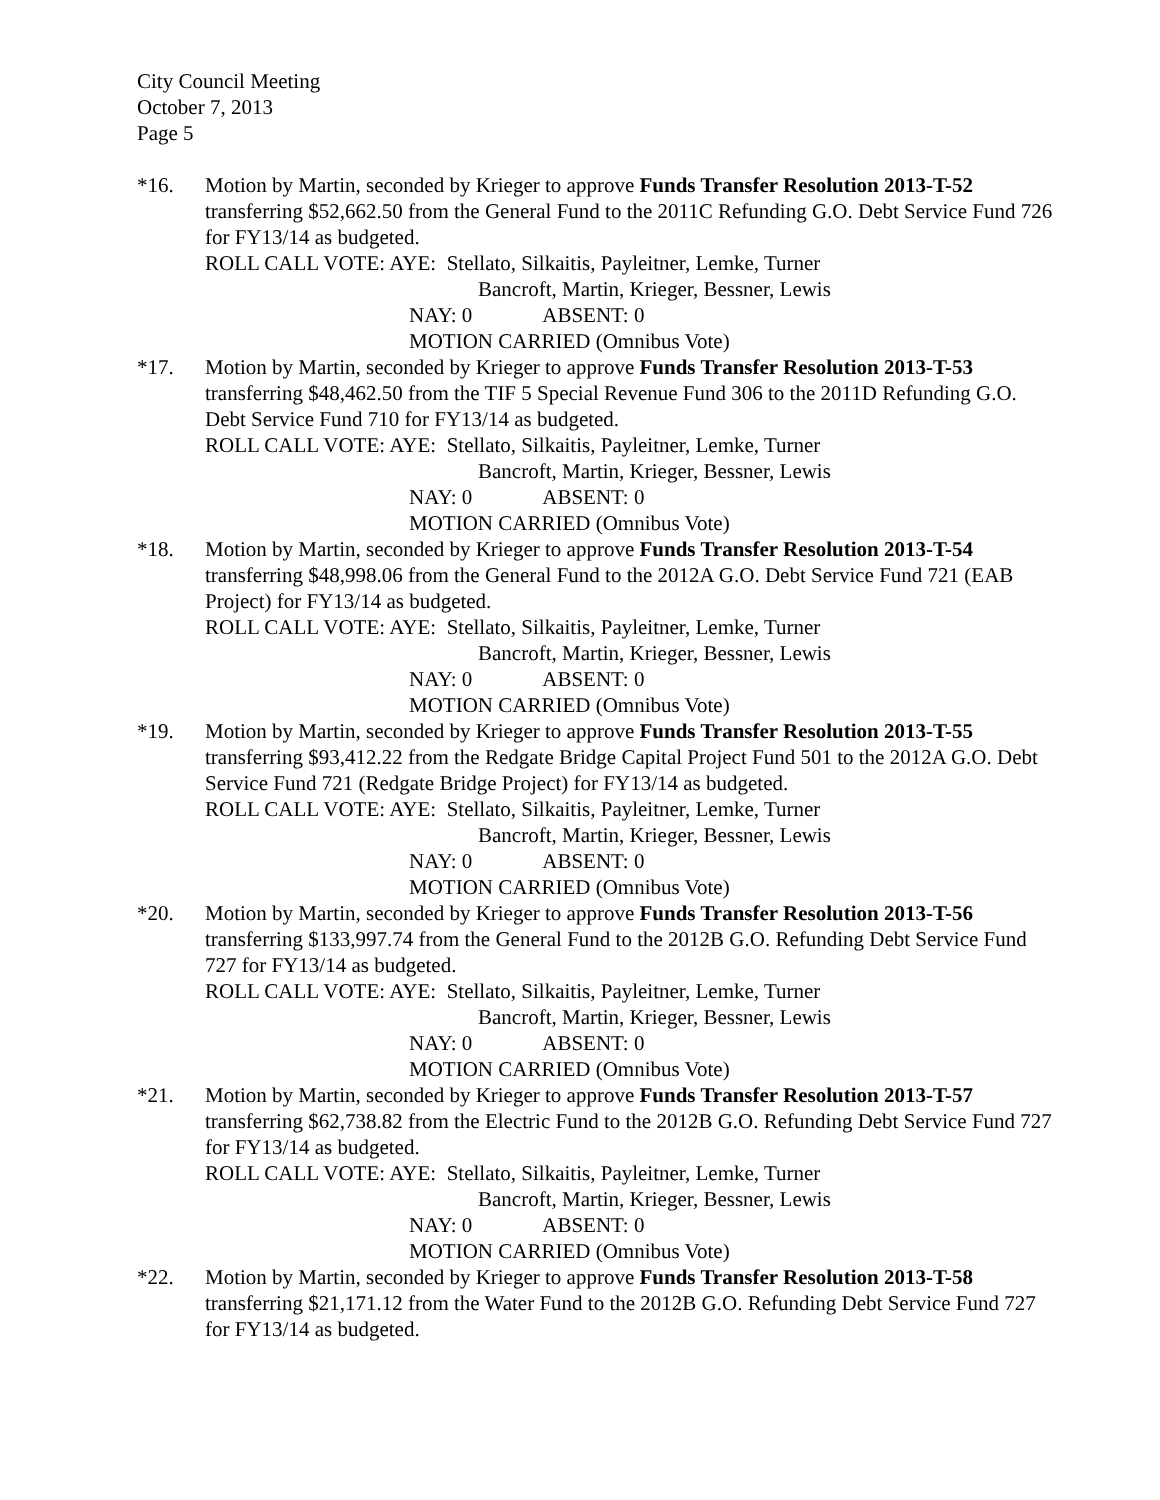City Council Meeting
October 7, 2013
Page 5
*16. Motion by Martin, seconded by Krieger to approve Funds Transfer Resolution 2013-T-52 transferring $52,662.50 from the General Fund to the 2011C Refunding G.O. Debt Service Fund 726 for FY13/14 as budgeted.
ROLL CALL VOTE: AYE: Stellato, Silkaitis, Payleitner, Lemke, Turner
Bancroft, Martin, Krieger, Bessner, Lewis
NAY: 0 ABSENT: 0
MOTION CARRIED (Omnibus Vote)
*17. Motion by Martin, seconded by Krieger to approve Funds Transfer Resolution 2013-T-53 transferring $48,462.50 from the TIF 5 Special Revenue Fund 306 to the 2011D Refunding G.O. Debt Service Fund 710 for FY13/14 as budgeted.
ROLL CALL VOTE: AYE: Stellato, Silkaitis, Payleitner, Lemke, Turner
Bancroft, Martin, Krieger, Bessner, Lewis
NAY: 0 ABSENT: 0
MOTION CARRIED (Omnibus Vote)
*18. Motion by Martin, seconded by Krieger to approve Funds Transfer Resolution 2013-T-54 transferring $48,998.06 from the General Fund to the 2012A G.O. Debt Service Fund 721 (EAB Project) for FY13/14 as budgeted.
ROLL CALL VOTE: AYE: Stellato, Silkaitis, Payleitner, Lemke, Turner
Bancroft, Martin, Krieger, Bessner, Lewis
NAY: 0 ABSENT: 0
MOTION CARRIED (Omnibus Vote)
*19. Motion by Martin, seconded by Krieger to approve Funds Transfer Resolution 2013-T-55 transferring $93,412.22 from the Redgate Bridge Capital Project Fund 501 to the 2012A G.O. Debt Service Fund 721 (Redgate Bridge Project) for FY13/14 as budgeted.
ROLL CALL VOTE: AYE: Stellato, Silkaitis, Payleitner, Lemke, Turner
Bancroft, Martin, Krieger, Bessner, Lewis
NAY: 0 ABSENT: 0
MOTION CARRIED (Omnibus Vote)
*20. Motion by Martin, seconded by Krieger to approve Funds Transfer Resolution 2013-T-56 transferring $133,997.74 from the General Fund to the 2012B G.O. Refunding Debt Service Fund 727 for FY13/14 as budgeted.
ROLL CALL VOTE: AYE: Stellato, Silkaitis, Payleitner, Lemke, Turner
Bancroft, Martin, Krieger, Bessner, Lewis
NAY: 0 ABSENT: 0
MOTION CARRIED (Omnibus Vote)
*21. Motion by Martin, seconded by Krieger to approve Funds Transfer Resolution 2013-T-57 transferring $62,738.82 from the Electric Fund to the 2012B G.O. Refunding Debt Service Fund 727 for FY13/14 as budgeted.
ROLL CALL VOTE: AYE: Stellato, Silkaitis, Payleitner, Lemke, Turner
Bancroft, Martin, Krieger, Bessner, Lewis
NAY: 0 ABSENT: 0
MOTION CARRIED (Omnibus Vote)
*22. Motion by Martin, seconded by Krieger to approve Funds Transfer Resolution 2013-T-58 transferring $21,171.12 from the Water Fund to the 2012B G.O. Refunding Debt Service Fund 727 for FY13/14 as budgeted.